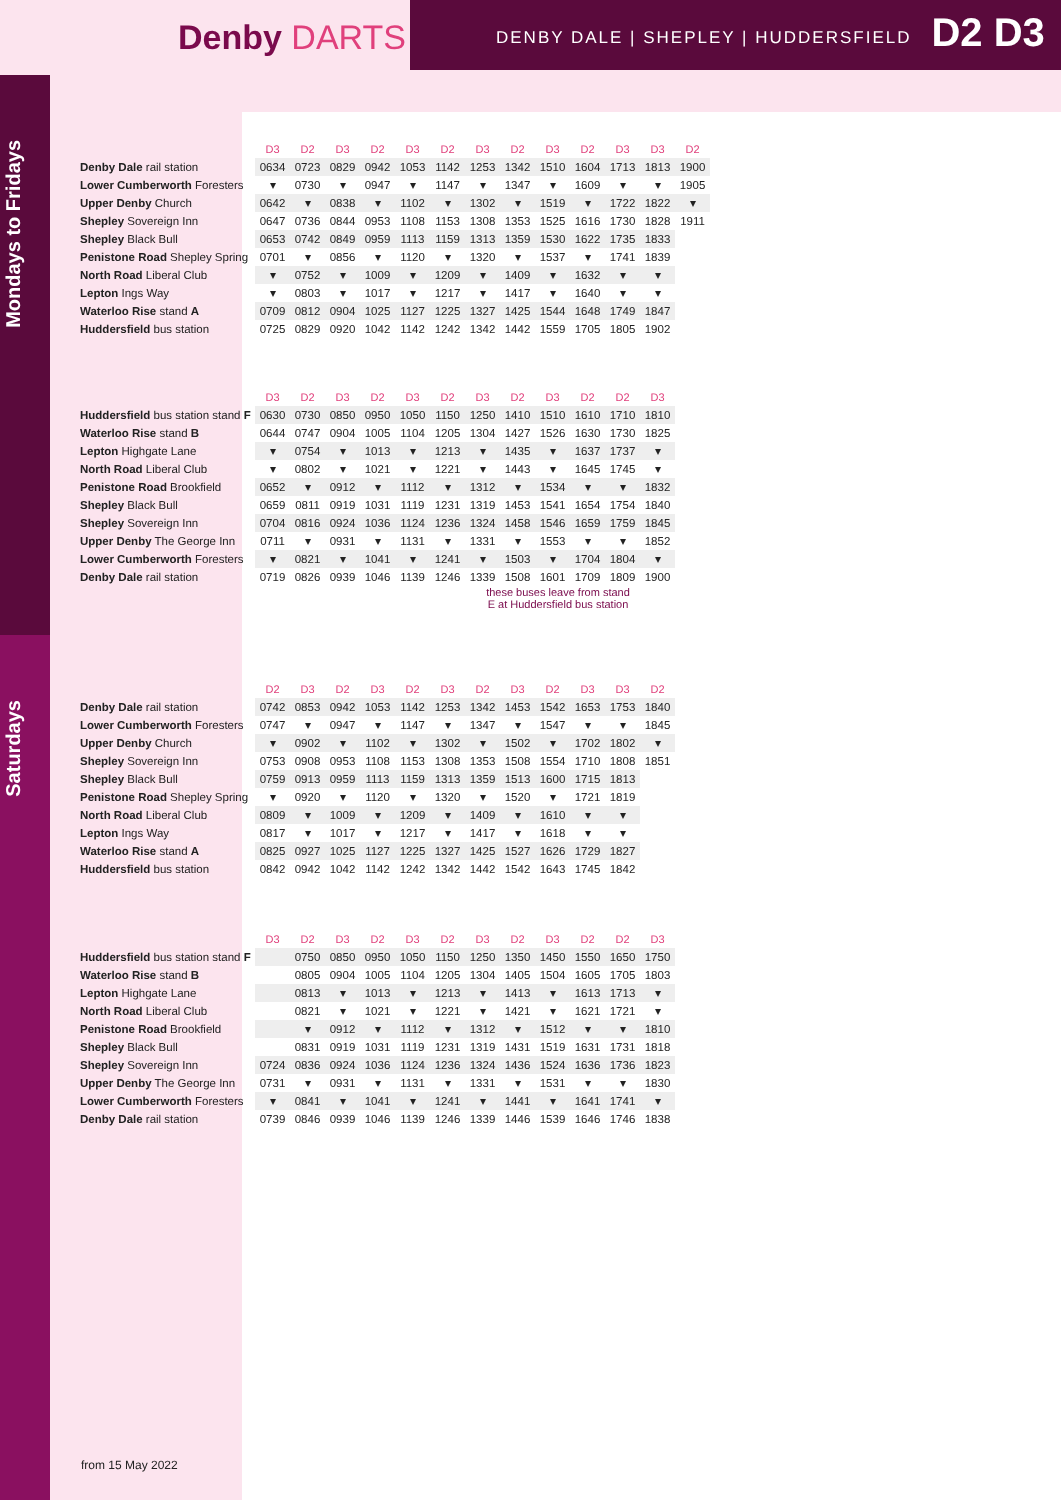Denby DARTS
DENBY DALE | SHEPLEY | HUDDERSFIELD
D2 D3
Mondays to Fridays
Saturdays
| | D3 | D2 | D3 | D2 | D3 | D2 | D3 | D2 | D3 | D2 | D3 | D3 | D2 |
| --- | --- | --- | --- | --- | --- | --- | --- | --- | --- | --- | --- | --- | --- |
| Denby Dale rail station | 0634 | 0723 | 0829 | 0942 | 1053 | 1142 | 1253 | 1342 | 1510 | 1604 | 1713 | 1813 | 1900 |
| Lower Cumberworth Foresters | ▾ | 0730 | ▾ | 0947 | ▾ | 1147 | ▾ | 1347 | ▾ | 1609 | ▾ | ▾ | 1905 |
| Upper Denby Church | 0642 | ▾ | 0838 | ▾ | 1102 | ▾ | 1302 | ▾ | 1519 | ▾ | 1722 | 1822 | ▾ |
| Shepley Sovereign Inn | 0647 | 0736 | 0844 | 0953 | 1108 | 1153 | 1308 | 1353 | 1525 | 1616 | 1730 | 1828 | 1911 |
| Shepley Black Bull | 0653 | 0742 | 0849 | 0959 | 1113 | 1159 | 1313 | 1359 | 1530 | 1622 | 1735 | 1833 | |
| Penistone Road Shepley Spring | 0701 | ▾ | 0856 | ▾ | 1120 | ▾ | 1320 | ▾ | 1537 | ▾ | 1741 | 1839 | |
| North Road Liberal Club | ▾ | 0752 | ▾ | 1009 | ▾ | 1209 | ▾ | 1409 | ▾ | 1632 | ▾ | ▾ | |
| Lepton Ings Way | ▾ | 0803 | ▾ | 1017 | ▾ | 1217 | ▾ | 1417 | ▾ | 1640 | ▾ | ▾ | |
| Waterloo Rise stand A | 0709 | 0812 | 0904 | 1025 | 1127 | 1225 | 1327 | 1425 | 1544 | 1648 | 1749 | 1847 | |
| Huddersfield bus station | 0725 | 0829 | 0920 | 1042 | 1142 | 1242 | 1342 | 1442 | 1559 | 1705 | 1805 | 1902 | |
| | D3 | D2 | D3 | D2 | D3 | D2 | D3 | D2 | D3 | D2 | D2 | D3 |
| --- | --- | --- | --- | --- | --- | --- | --- | --- | --- | --- | --- | --- |
| Huddersfield bus station stand F | 0630 | 0730 | 0850 | 0950 | 1050 | 1150 | 1250 | 1410 | 1510 | 1610 | 1710 | 1810 |
| Waterloo Rise stand B | 0644 | 0747 | 0904 | 1005 | 1104 | 1205 | 1304 | 1427 | 1526 | 1630 | 1730 | 1825 |
| Lepton Highgate Lane | ▾ | 0754 | ▾ | 1013 | ▾ | 1213 | ▾ | 1435 | ▾ | 1637 | 1737 | ▾ |
| North Road Liberal Club | ▾ | 0802 | ▾ | 1021 | ▾ | 1221 | ▾ | 1443 | ▾ | 1645 | 1745 | ▾ |
| Penistone Road Brookfield | 0652 | ▾ | 0912 | ▾ | 1112 | ▾ | 1312 | ▾ | 1534 | ▾ | ▾ | 1832 |
| Shepley Black Bull | 0659 | 0811 | 0919 | 1031 | 1119 | 1231 | 1319 | 1453 | 1541 | 1654 | 1754 | 1840 |
| Shepley Sovereign Inn | 0704 | 0816 | 0924 | 1036 | 1124 | 1236 | 1324 | 1458 | 1546 | 1659 | 1759 | 1845 |
| Upper Denby The George Inn | 0711 | ▾ | 0931 | ▾ | 1131 | ▾ | 1331 | ▾ | 1553 | ▾ | ▾ | 1852 |
| Lower Cumberworth Foresters | ▾ | 0821 | ▾ | 1041 | ▾ | 1241 | ▾ | 1503 | ▾ | 1704 | 1804 | ▾ |
| Denby Dale rail station | 0719 | 0826 | 0939 | 1046 | 1139 | 1246 | 1339 | 1508 | 1601 | 1709 | 1809 | 1900 |
these buses leave from stand E at Huddersfield bus station
| | D2 | D3 | D2 | D3 | D2 | D3 | D2 | D3 | D2 | D3 | D3 | D2 |
| --- | --- | --- | --- | --- | --- | --- | --- | --- | --- | --- | --- | --- |
| Denby Dale rail station | 0742 | 0853 | 0942 | 1053 | 1142 | 1253 | 1342 | 1453 | 1542 | 1653 | 1753 | 1840 |
| Lower Cumberworth Foresters | 0747 | ▾ | 0947 | ▾ | 1147 | ▾ | 1347 | ▾ | 1547 | ▾ | ▾ | 1845 |
| Upper Denby Church | ▾ | 0902 | ▾ | 1102 | ▾ | 1302 | ▾ | 1502 | ▾ | 1702 | 1802 | ▾ |
| Shepley Sovereign Inn | 0753 | 0908 | 0953 | 1108 | 1153 | 1308 | 1353 | 1508 | 1554 | 1710 | 1808 | 1851 |
| Shepley Black Bull | 0759 | 0913 | 0959 | 1113 | 1159 | 1313 | 1359 | 1513 | 1600 | 1715 | 1813 | |
| Penistone Road Shepley Spring | ▾ | 0920 | ▾ | 1120 | ▾ | 1320 | ▾ | 1520 | ▾ | 1721 | 1819 | |
| North Road Liberal Club | 0809 | ▾ | 1009 | ▾ | 1209 | ▾ | 1409 | ▾ | 1610 | ▾ | ▾ | |
| Lepton Ings Way | 0817 | ▾ | 1017 | ▾ | 1217 | ▾ | 1417 | ▾ | 1618 | ▾ | ▾ | |
| Waterloo Rise stand A | 0825 | 0927 | 1025 | 1127 | 1225 | 1327 | 1425 | 1527 | 1626 | 1729 | 1827 | |
| Huddersfield bus station | 0842 | 0942 | 1042 | 1142 | 1242 | 1342 | 1442 | 1542 | 1643 | 1745 | 1842 | |
| | D3 | D2 | D3 | D2 | D3 | D2 | D3 | D2 | D3 | D2 | D2 | D3 |
| --- | --- | --- | --- | --- | --- | --- | --- | --- | --- | --- | --- | --- |
| Huddersfield bus station stand F | | 0750 | 0850 | 0950 | 1050 | 1150 | 1250 | 1350 | 1450 | 1550 | 1650 | 1750 |
| Waterloo Rise stand B | | 0805 | 0904 | 1005 | 1104 | 1205 | 1304 | 1405 | 1504 | 1605 | 1705 | 1803 |
| Lepton Highgate Lane | | 0813 | ▾ | 1013 | ▾ | 1213 | ▾ | 1413 | ▾ | 1613 | 1713 | ▾ |
| North Road Liberal Club | | 0821 | ▾ | 1021 | ▾ | 1221 | ▾ | 1421 | ▾ | 1621 | 1721 | ▾ |
| Penistone Road Brookfield | | ▾ | 0912 | ▾ | 1112 | ▾ | 1312 | ▾ | 1512 | ▾ | ▾ | 1810 |
| Shepley Black Bull | | 0831 | 0919 | 1031 | 1119 | 1231 | 1319 | 1431 | 1519 | 1631 | 1731 | 1818 |
| Shepley Sovereign Inn | 0724 | 0836 | 0924 | 1036 | 1124 | 1236 | 1324 | 1436 | 1524 | 1636 | 1736 | 1823 |
| Upper Denby The George Inn | 0731 | ▾ | 0931 | ▾ | 1131 | ▾ | 1331 | ▾ | 1531 | ▾ | ▾ | 1830 |
| Lower Cumberworth Foresters | ▾ | 0841 | ▾ | 1041 | ▾ | 1241 | ▾ | 1441 | ▾ | 1641 | 1741 | ▾ |
| Denby Dale rail station | 0739 | 0846 | 0939 | 1046 | 1139 | 1246 | 1339 | 1446 | 1539 | 1646 | 1746 | 1838 |
from 15 May 2022